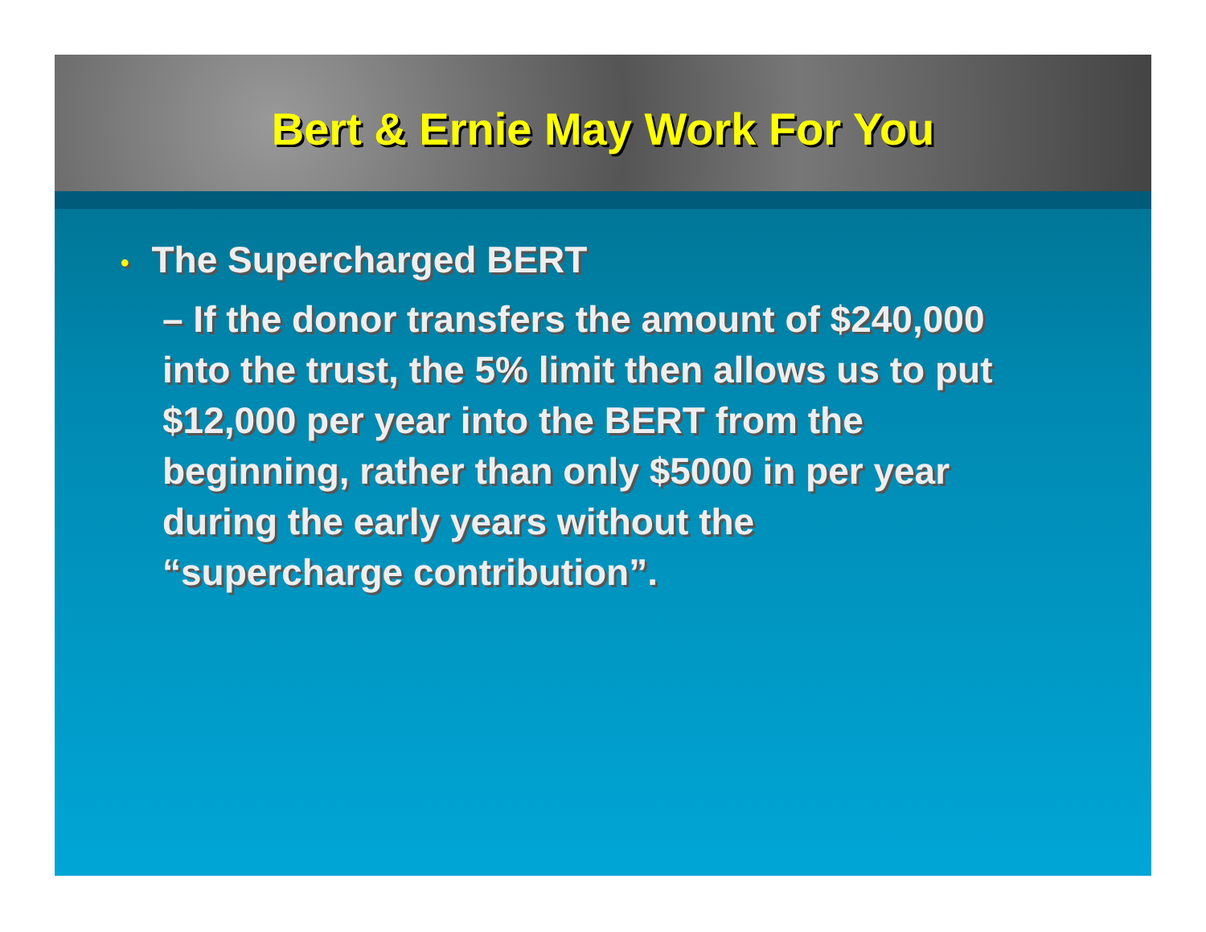Bert & Ernie May Work For You
• The Supercharged BERT
– If the donor transfers the amount of $240,000 into the trust, the 5% limit then allows us to put $12,000 per year into the BERT from the beginning, rather than only $5000 in per year during the early years without the “supercharge contribution”.